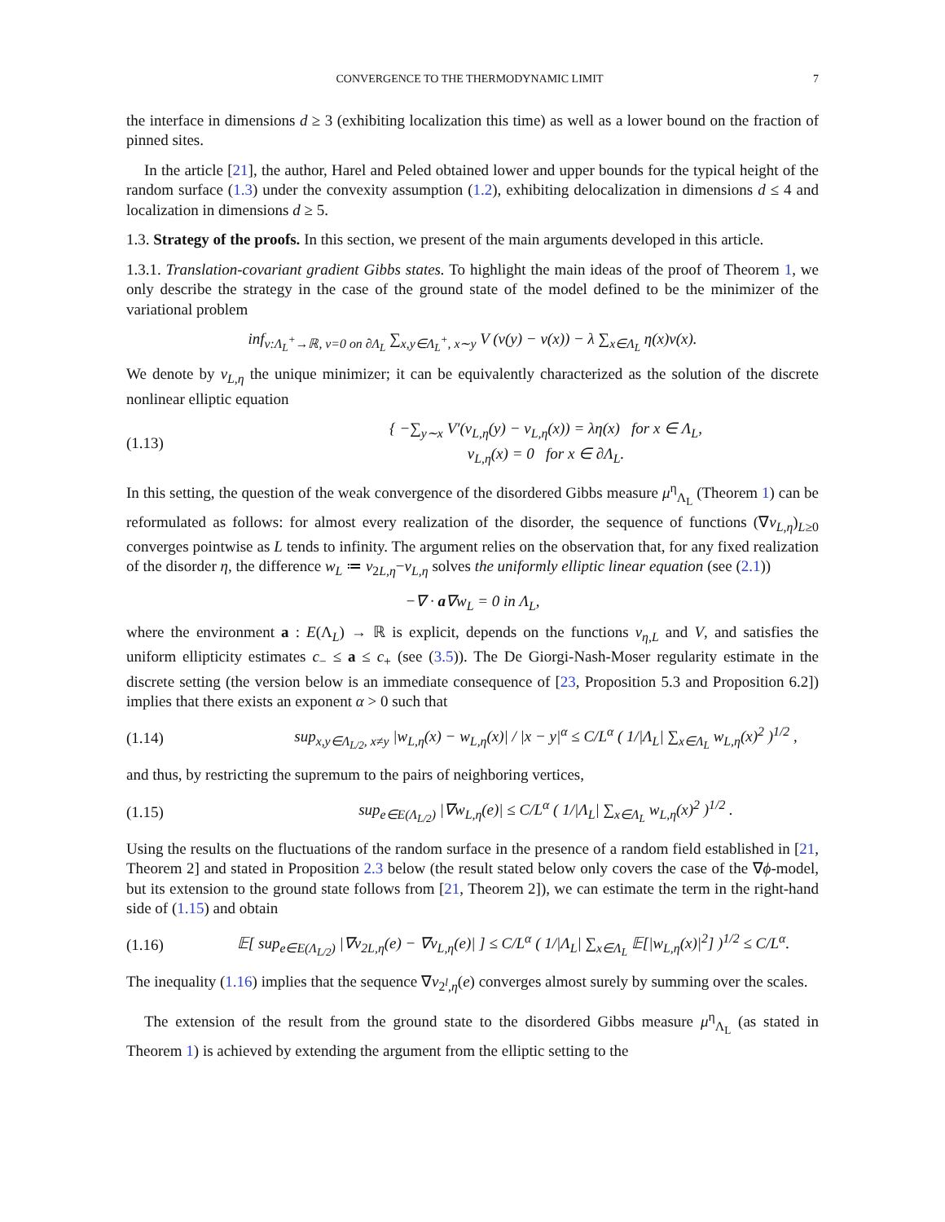CONVERGENCE TO THE THERMODYNAMIC LIMIT 7
the interface in dimensions d ≥ 3 (exhibiting localization this time) as well as a lower bound on the fraction of pinned sites.
In the article [21], the author, Harel and Peled obtained lower and upper bounds for the typical height of the random surface (1.3) under the convexity assumption (1.2), exhibiting delocalization in dimensions d ≤ 4 and localization in dimensions d ≥ 5.
1.3. Strategy of the proofs. In this section, we present of the main arguments developed in this article.
1.3.1. Translation-covariant gradient Gibbs states. To highlight the main ideas of the proof of Theorem 1, we only describe the strategy in the case of the ground state of the model defined to be the minimizer of the variational problem
inf<sub>v:Λ<sub>L</sub><sup>+</sup>→ℝ, v=0 on ∂Λ<sub>L</sub></sub> ∑<sub>x,y∈Λ<sub>L</sub><sup>+</sup>, x∼y</sub> V (v(y) − v(x)) − λ ∑<sub>x∈Λ<sub>L</sub></sub> η(x)v(x).
We denote by v<sub>L,η</sub> the unique minimizer; it can be equivalently characterized as the solution of the discrete nonlinear elliptic equation
(1.13) { −∑<sub>y∼x</sub> V′(v<sub>L,η</sub>(y) − v<sub>L,η</sub>(x)) = λη(x) for x ∈ Λ<sub>L</sub>,
v<sub>L,η</sub>(x) = 0 for x ∈ ∂Λ<sub>L</sub>.
In this setting, the question of the weak convergence of the disordered Gibbs measure μ<sup>η</sup><sub>Λ<sub>L</sub></sub> (Theorem 1) can be reformulated as follows: for almost every realization of the disorder, the sequence of functions (∇v<sub>L,η</sub>)<sub>L≥0</sub> converges pointwise as L tends to infinity. The argument relies on the observation that, for any fixed realization of the disorder η, the difference w<sub>L</sub> ≔ v<sub>2L,η</sub>−v<sub>L,η</sub> solves the uniformly elliptic linear equation (see (2.1))
−∇ · a∇w<sub>L</sub> = 0 in Λ<sub>L</sub>,
where the environment a : E(Λ<sub>L</sub>) → ℝ is explicit, depends on the functions v<sub>η,L</sub> and V, and satisfies the uniform ellipticity estimates c<sub>−</sub> ≤ a ≤ c<sub>+</sub> (see (3.5)). The De Giorgi-Nash-Moser regularity estimate in the discrete setting (the version below is an immediate consequence of [23, Proposition 5.3 and Proposition 6.2]) implies that there exists an exponent α > 0 such that
(1.14) sup<sub>x,y∈Λ<sub>L/2</sub>, x≠y</sub> |w<sub>L,η</sub>(x) − w<sub>L,η</sub>(x)| / |x − y|<sup>α</sup> ≤ C/L<sup>α</sup> ( 1/|Λ<sub>L</sub>| ∑<sub>x∈Λ<sub>L</sub></sub> w<sub>L,η</sub>(x)<sup>2</sup> )<sup>1/2</sup> ,
and thus, by restricting the supremum to the pairs of neighboring vertices,
(1.15) sup<sub>e∈E(Λ<sub>L/2</sub>)</sub> |∇w<sub>L,η</sub>(e)| ≤ C/L<sup>α</sup> ( 1/|Λ<sub>L</sub>| ∑<sub>x∈Λ<sub>L</sub></sub> w<sub>L,η</sub>(x)<sup>2</sup> )<sup>1/2</sup> .
Using the results on the fluctuations of the random surface in the presence of a random field established in [21, Theorem 2] and stated in Proposition 2.3 below (the result stated below only covers the case of the ∇ϕ-model, but its extension to the ground state follows from [21, Theorem 2]), we can estimate the term in the right-hand side of (1.15) and obtain
(1.16) 𝔼[ sup<sub>e∈E(Λ<sub>L/2</sub>)</sub> |∇v<sub>2L,η</sub>(e) − ∇v<sub>L,η</sub>(e)| ] ≤ C/L<sup>α</sup> ( 1/|Λ<sub>L</sub>| ∑<sub>x∈Λ<sub>L</sub></sub> 𝔼[|w<sub>L,η</sub>(x)|<sup>2</sup>] )<sup>1/2</sup> ≤ C/L<sup>α</sup>.
The inequality (1.16) implies that the sequence ∇v<sub>2<sup>l</sup>,η</sub>(e) converges almost surely by summing over the scales.
The extension of the result from the ground state to the disordered Gibbs measure μ<sup>η</sup><sub>Λ<sub>L</sub></sub> (as stated in Theorem 1) is achieved by extending the argument from the elliptic setting to the